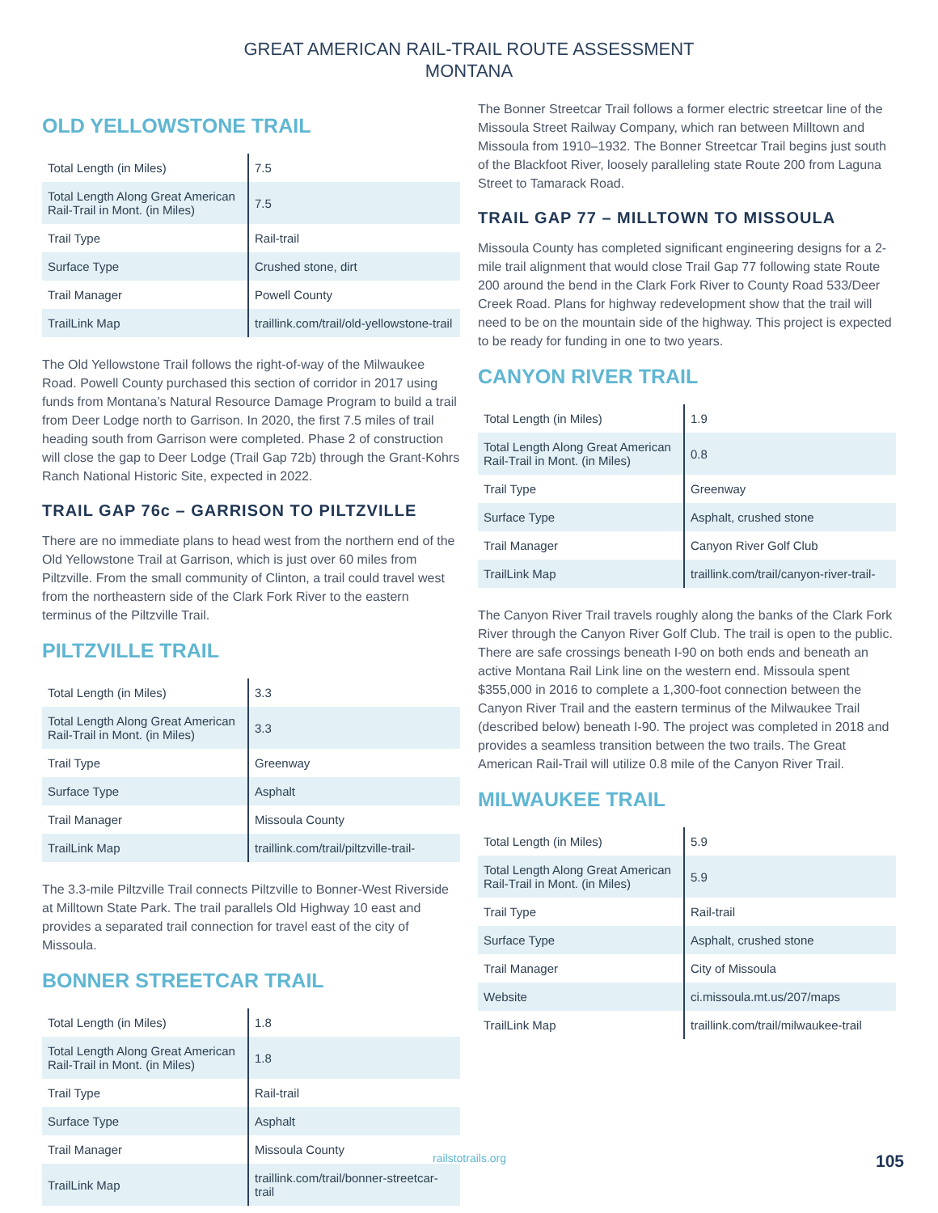GREAT AMERICAN RAIL-TRAIL ROUTE ASSESSMENT
MONTANA
OLD YELLOWSTONE TRAIL
| Total Length (in Miles) | 7.5 |
| Total Length Along Great American Rail-Trail in Mont. (in Miles) | 7.5 |
| Trail Type | Rail-trail |
| Surface Type | Crushed stone, dirt |
| Trail Manager | Powell County |
| TrailLink Map | traillink.com/trail/old-yellowstone-trail |
The Old Yellowstone Trail follows the right-of-way of the Milwaukee Road. Powell County purchased this section of corridor in 2017 using funds from Montana’s Natural Resource Damage Program to build a trail from Deer Lodge north to Garrison. In 2020, the first 7.5 miles of trail heading south from Garrison were completed. Phase 2 of construction will close the gap to Deer Lodge (Trail Gap 72b) through the Grant-Kohrs Ranch National Historic Site, expected in 2022.
TRAIL GAP 76c – GARRISON TO PILTZVILLE
There are no immediate plans to head west from the northern end of the Old Yellowstone Trail at Garrison, which is just over 60 miles from Piltzville. From the small community of Clinton, a trail could travel west from the northeastern side of the Clark Fork River to the eastern terminus of the Piltzville Trail.
PILTZVILLE TRAIL
| Total Length (in Miles) | 3.3 |
| Total Length Along Great American Rail-Trail in Mont. (in Miles) | 3.3 |
| Trail Type | Greenway |
| Surface Type | Asphalt |
| Trail Manager | Missoula County |
| TrailLink Map | traillink.com/trail/piltzville-trail- |
The 3.3-mile Piltzville Trail connects Piltzville to Bonner-West Riverside at Milltown State Park. The trail parallels Old Highway 10 east and provides a separated trail connection for travel east of the city of Missoula.
BONNER STREETCAR TRAIL
| Total Length (in Miles) | 1.8 |
| Total Length Along Great American Rail-Trail in Mont. (in Miles) | 1.8 |
| Trail Type | Rail-trail |
| Surface Type | Asphalt |
| Trail Manager | Missoula County |
| TrailLink Map | traillink.com/trail/bonner-streetcar-trail |
The Bonner Streetcar Trail follows a former electric streetcar line of the Missoula Street Railway Company, which ran between Milltown and Missoula from 1910–1932. The Bonner Streetcar Trail begins just south of the Blackfoot River, loosely paralleling state Route 200 from Laguna Street to Tamarack Road.
TRAIL GAP 77 – MILLTOWN TO MISSOULA
Missoula County has completed significant engineering designs for a 2-mile trail alignment that would close Trail Gap 77 following state Route 200 around the bend in the Clark Fork River to County Road 533/Deer Creek Road. Plans for highway redevelopment show that the trail will need to be on the mountain side of the highway. This project is expected to be ready for funding in one to two years.
CANYON RIVER TRAIL
| Total Length (in Miles) | 1.9 |
| Total Length Along Great American Rail-Trail in Mont. (in Miles) | 0.8 |
| Trail Type | Greenway |
| Surface Type | Asphalt, crushed stone |
| Trail Manager | Canyon River Golf Club |
| TrailLink Map | traillink.com/trail/canyon-river-trail- |
The Canyon River Trail travels roughly along the banks of the Clark Fork River through the Canyon River Golf Club. The trail is open to the public. There are safe crossings beneath I-90 on both ends and beneath an active Montana Rail Link line on the western end. Missoula spent $355,000 in 2016 to complete a 1,300-foot connection between the Canyon River Trail and the eastern terminus of the Milwaukee Trail (described below) beneath I-90. The project was completed in 2018 and provides a seamless transition between the two trails. The Great American Rail-Trail will utilize 0.8 mile of the Canyon River Trail.
MILWAUKEE TRAIL
| Total Length (in Miles) | 5.9 |
| Total Length Along Great American Rail-Trail in Mont. (in Miles) | 5.9 |
| Trail Type | Rail-trail |
| Surface Type | Asphalt, crushed stone |
| Trail Manager | City of Missoula |
| Website | ci.missoula.mt.us/207/maps |
| TrailLink Map | traillink.com/trail/milwaukee-trail |
railstotrails.org 105